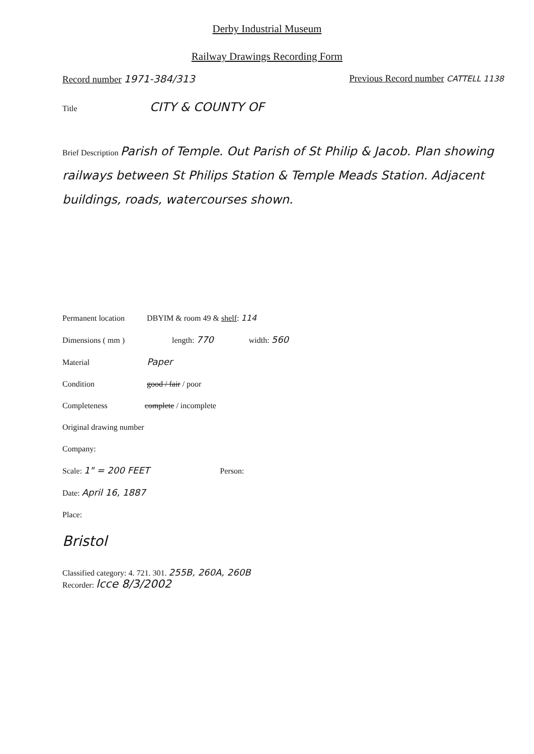Derby Industrial Museum
Railway Drawings Recording Form
Record number 1971-384/313 Previous Record number CATTELL 1138
Title CITY & COUNTY OF
Brief Description Parish of Temple. Out Parish of St Philip & Jacob. Plan showing railways between St Philips Station & Temple Meads Station. Adjacent buildings, roads, watercourses shown.
Permanent location DBYIM & room 49 & shelf: 114
Dimensions ( mm ) length: 770 width: 560
Material Paper
Condition good / fair / poor
Completeness complete / incomplete
Original drawing number
Company:
Scale: 1" = 200 FEET Person:
Date: April 16, 1887
Place:
Bristol
Classified category: 4. 721. 301. 255B, 260A, 260B
Recorder: lcce 8/3/2002